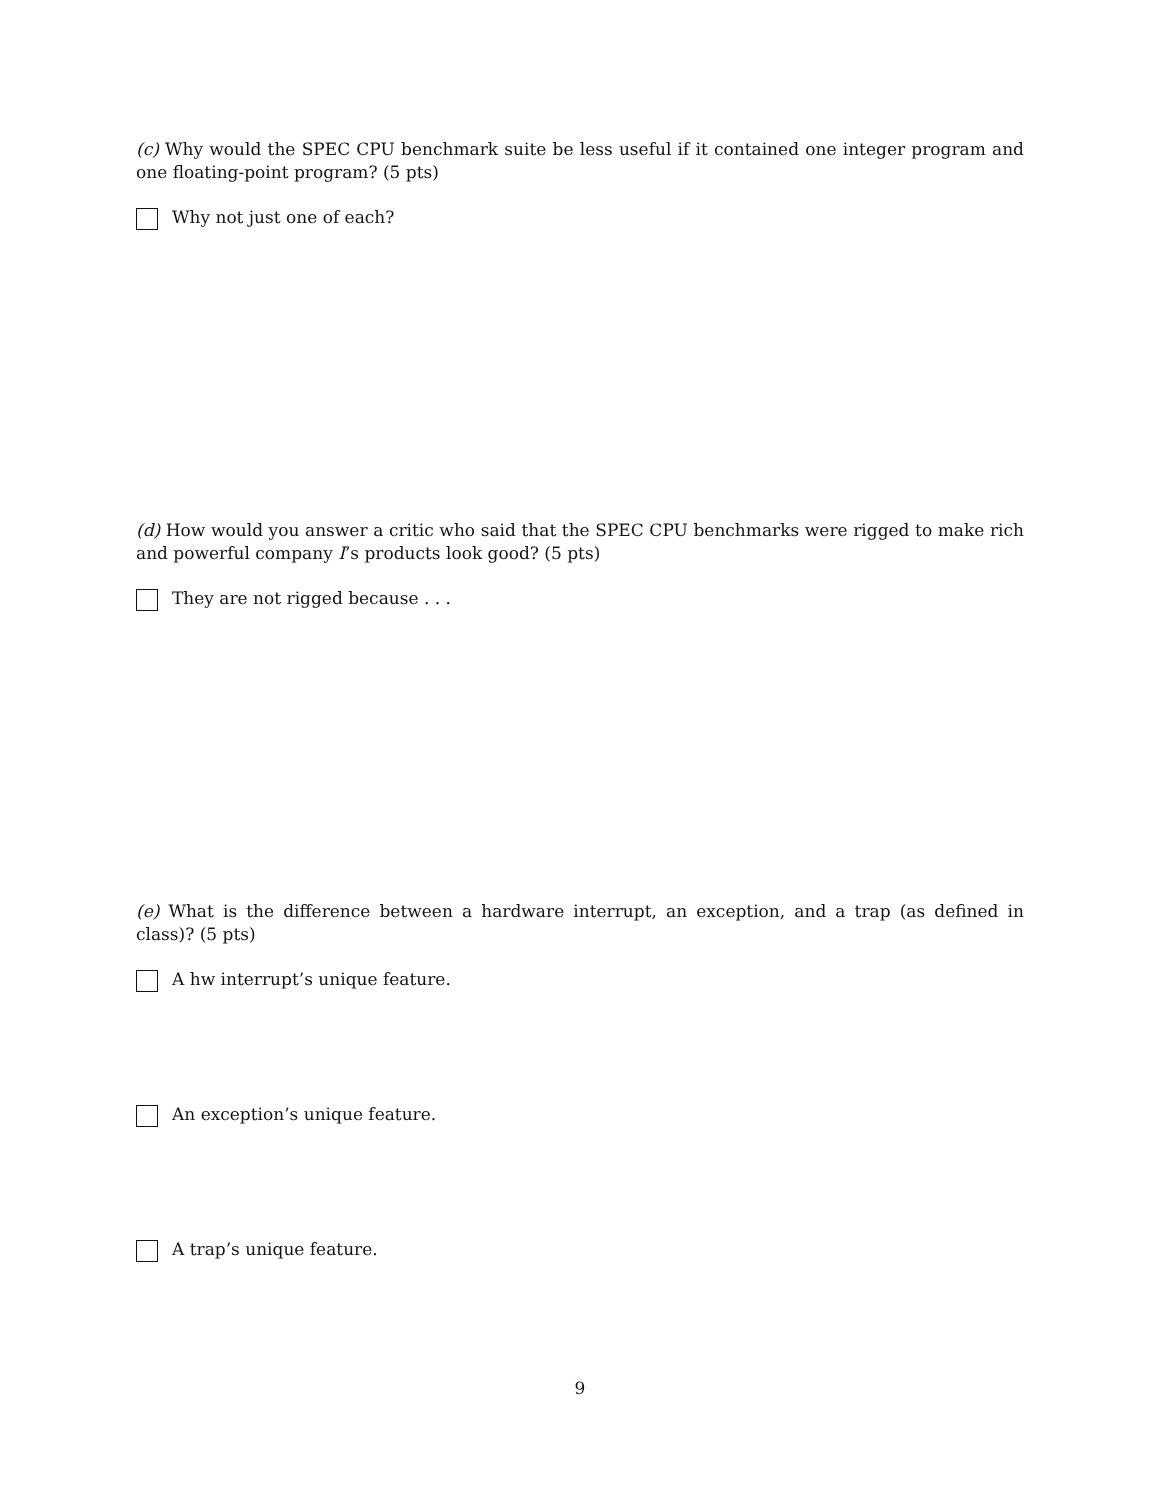(c) Why would the SPEC CPU benchmark suite be less useful if it contained one integer program and one floating-point program? (5 pts)
Why not just one of each?
(d) How would you answer a critic who said that the SPEC CPU benchmarks were rigged to make rich and powerful company I’s products look good? (5 pts)
They are not rigged because . . .
(e) What is the difference between a hardware interrupt, an exception, and a trap (as defined in class)? (5 pts)
A hw interrupt’s unique feature.
An exception’s unique feature.
A trap’s unique feature.
9